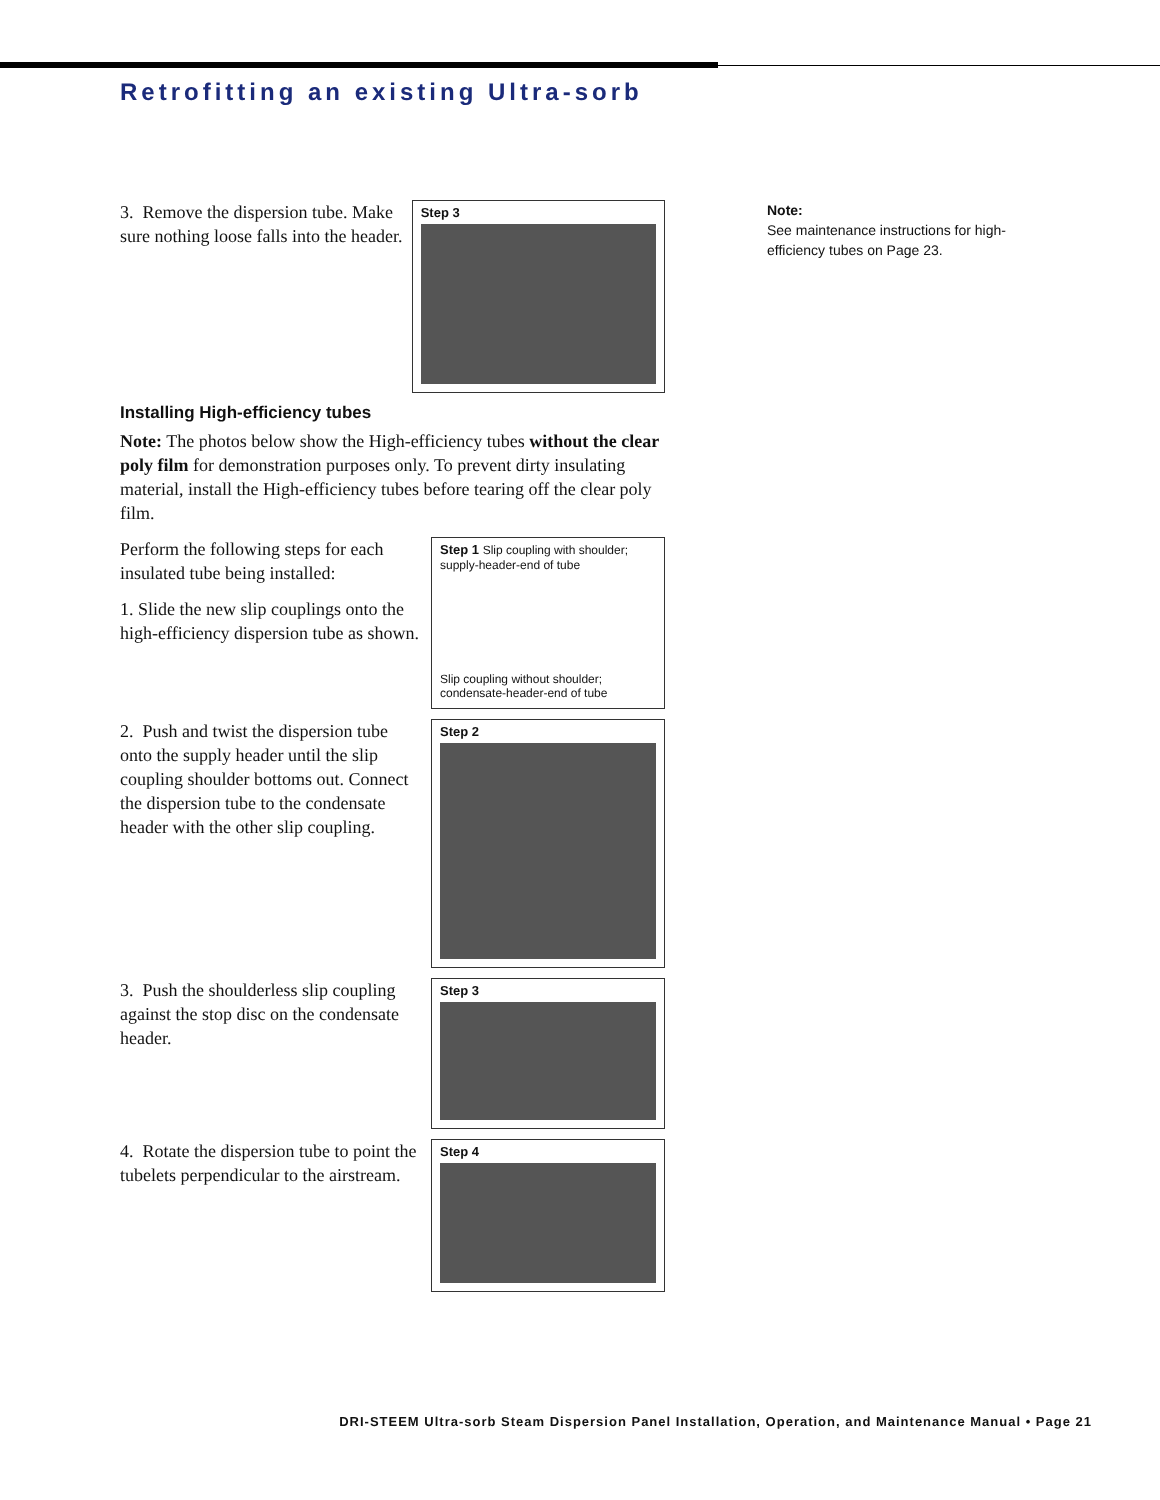Retrofitting an existing Ultra-sorb
3. Remove the dispersion tube. Make sure nothing loose falls into the header.
Step 3
Installing High-efficiency tubes
Note: The photos below show the High-efficiency tubes without the clear poly film for demonstration purposes only. To prevent dirty insulating material, install the High-efficiency tubes before tearing off the clear poly film.
Perform the following steps for each insulated tube being installed:
1. Slide the new slip couplings onto the high-efficiency dispersion tube as shown.
Step 1 Slip coupling with shoulder; supply-header-end of tube
Slip coupling without shoulder; condensate-header-end of tube
2. Push and twist the dispersion tube onto the supply header until the slip coupling shoulder bottoms out. Connect the dispersion tube to the condensate header with the other slip coupling.
Step 2
3. Push the shoulderless slip coupling against the stop disc on the condensate header.
Step 3
4. Rotate the dispersion tube to point the tubelets perpendicular to the airstream.
Step 4
Note:
See maintenance instructions for high-efficiency tubes on Page 23.
DRI-STEEM Ultra-sorb Steam Dispersion Panel Installation, Operation, and Maintenance Manual • Page 21